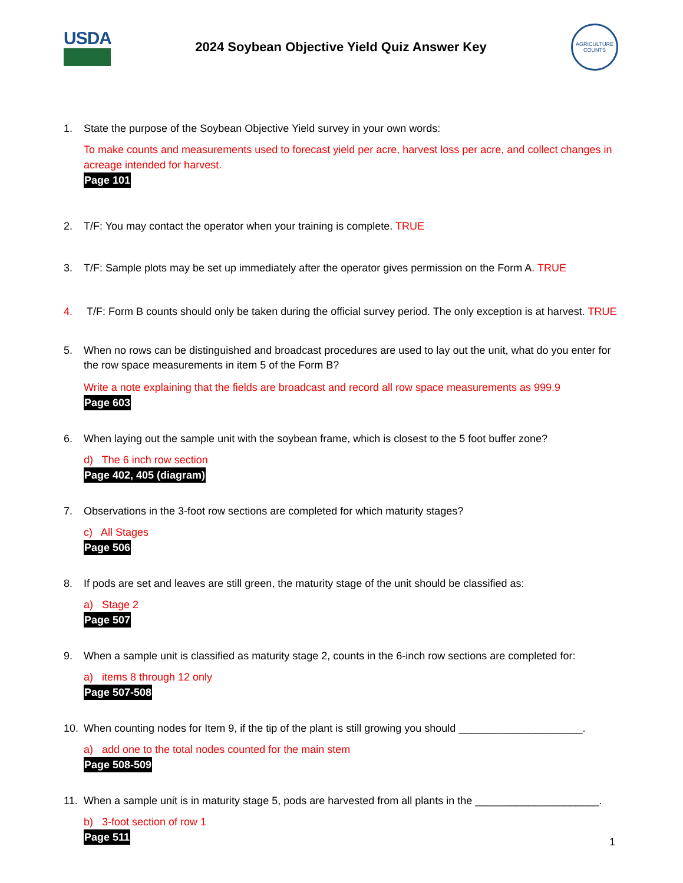USDA
2024 Soybean Objective Yield Quiz Answer Key
AGRICULTURE COUNTS
1. State the purpose of the Soybean Objective Yield survey in your own words:
To make counts and measurements used to forecast yield per acre, harvest loss per acre, and collect changes in acreage intended for harvest.
Page 101
2. T/F: You may contact the operator when your training is complete. TRUE
3. T/F: Sample plots may be set up immediately after the operator gives permission on the Form A. TRUE
4. T/F: Form B counts should only be taken during the official survey period. The only exception is at harvest. TRUE
5. When no rows can be distinguished and broadcast procedures are used to lay out the unit, what do you enter for the row space measurements in item 5 of the Form B?
Write a note explaining that the fields are broadcast and record all row space measurements as 999.9
Page 603
6. When laying out the sample unit with the soybean frame, which is closest to the 5 foot buffer zone?
d) The 6 inch row section
Page 402, 405 (diagram)
7. Observations in the 3-foot row sections are completed for which maturity stages?
c) All Stages
Page 506
8. If pods are set and leaves are still green, the maturity stage of the unit should be classified as:
a) Stage 2
Page 507
9. When a sample unit is classified as maturity stage 2, counts in the 6-inch row sections are completed for:
a) items 8 through 12 only
Page 507-508
10. When counting nodes for Item 9, if the tip of the plant is still growing you should _____________________.
a) add one to the total nodes counted for the main stem
Page 508-509
11. When a sample unit is in maturity stage 5, pods are harvested from all plants in the _____________________.
b) 3-foot section of row 1
Page 511
1